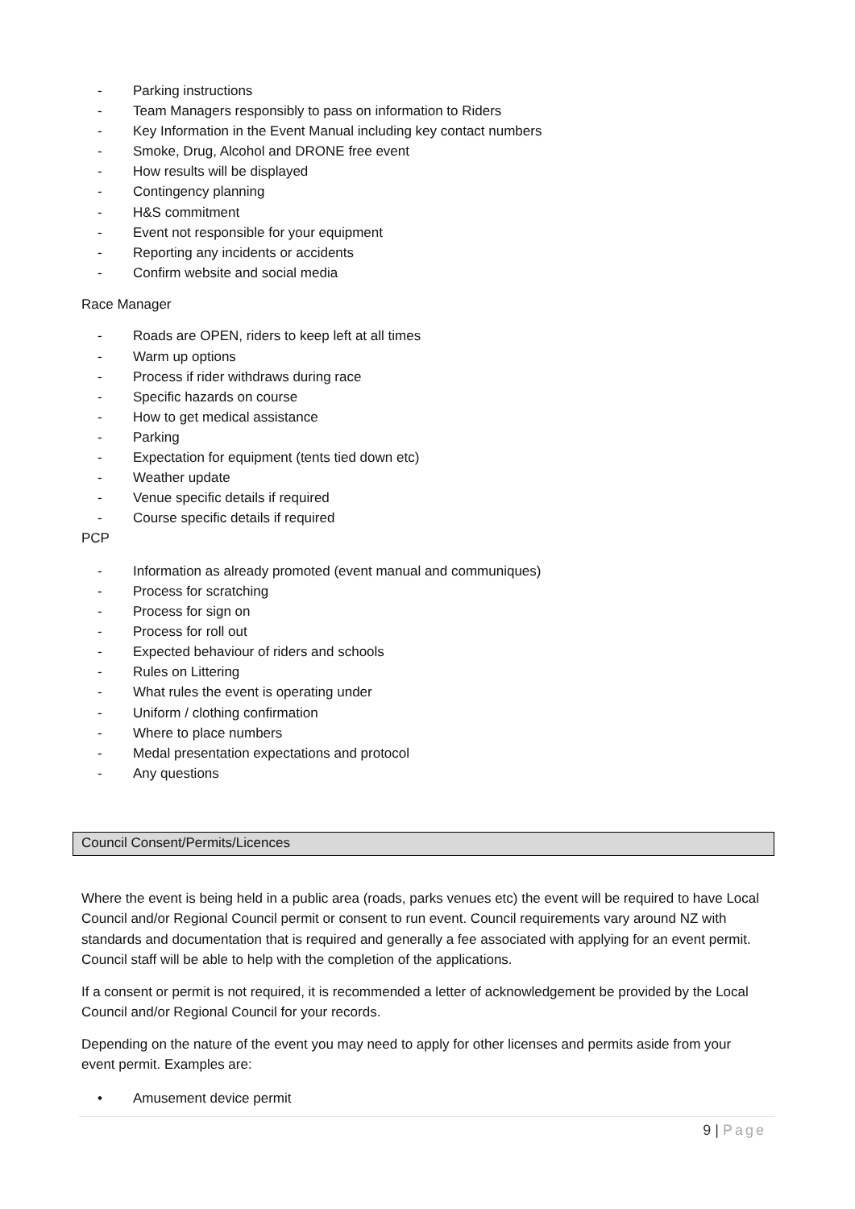- Parking instructions
- Team Managers responsibly to pass on information to Riders
- Key Information in the Event Manual including key contact numbers
- Smoke, Drug, Alcohol and DRONE free event
- How results will be displayed
- Contingency planning
- H&S commitment
- Event not responsible for your equipment
- Reporting any incidents or accidents
- Confirm website and social media
Race Manager
- Roads are OPEN, riders to keep left at all times
- Warm up options
- Process if rider withdraws during race
- Specific hazards on course
- How to get medical assistance
- Parking
- Expectation for equipment (tents tied down etc)
- Weather update
- Venue specific details if required
- Course specific details if required
PCP
- Information as already promoted (event manual and communiques)
- Process for scratching
- Process for sign on
- Process for roll out
- Expected behaviour of riders and schools
- Rules on Littering
- What rules the event is operating under
- Uniform / clothing confirmation
- Where to place numbers
- Medal presentation expectations and protocol
- Any questions
Council Consent/Permits/Licences
Where the event is being held in a public area (roads, parks venues etc) the event will be required to have Local Council and/or Regional Council permit or consent to run event. Council requirements vary around NZ with standards and documentation that is required and generally a fee associated with applying for an event permit. Council staff will be able to help with the completion of the applications.
If a consent or permit is not required, it is recommended a letter of acknowledgement be provided by the Local Council and/or Regional Council for your records.
Depending on the nature of the event you may need to apply for other licenses and permits aside from your event permit. Examples are:
• Amusement device permit
9 | Page